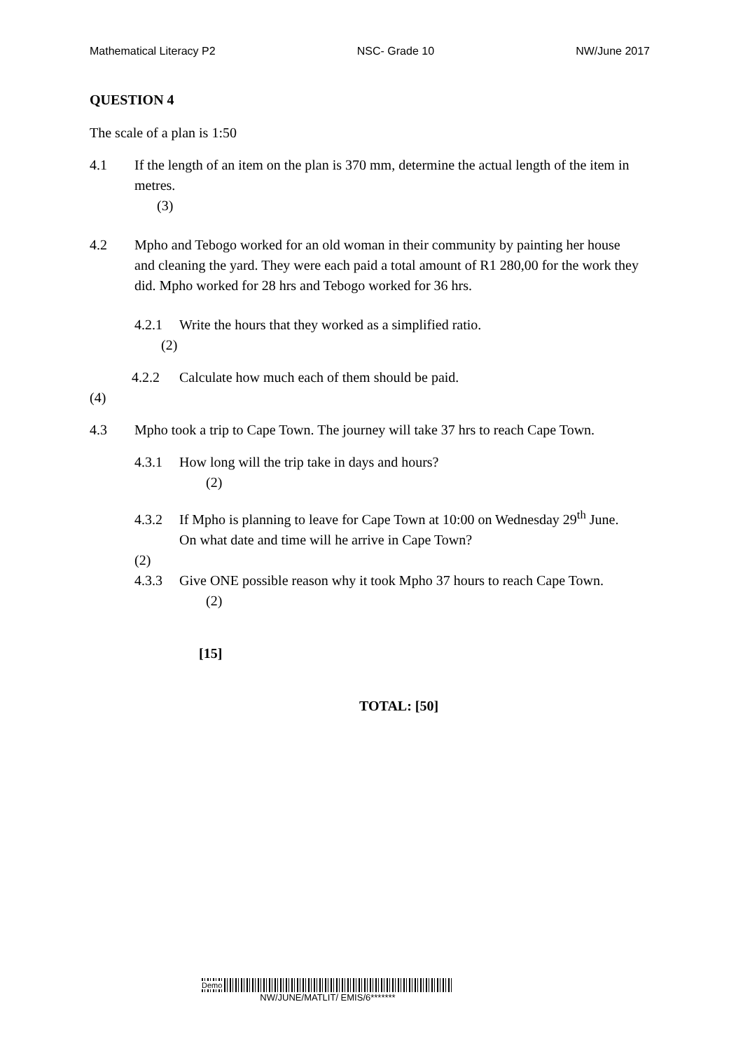Mathematical Literacy P2 NSC- Grade 10 NW/June 2017
QUESTION 4
The scale of a plan is 1:50
4.1 If the length of an item on the plan is 370 mm, determine the actual length of the item in
metres.
(3)
4.2 Mpho and Tebogo worked for an old woman in their community by painting her house
and cleaning the yard. They were each paid a total amount of R1 280,00 for the work they did. Mpho worked for 28 hrs and Tebogo worked for 36 hrs.
4.2.1 Write the hours that they worked as a simplified ratio.
(2)
4.2.2 Calculate how much each of them should be paid.
(4)
4.3 Mpho took a trip to Cape Town. The journey will take 37 hrs to reach Cape Town.
4.3.1 How long will the trip take in days and hours?
(2)
4.3.2 If Mpho is planning to leave for Cape Town at 10:00 on Wednesday 29<sup>th</sup> June.
On what date and time will he arrive in Cape Town?
(2)
4.3.3 Give ONE possible reason why it took Mpho 37 hours to reach Cape Town.
(2)
[15]
TOTAL: [50]
Demo
NW/JUNE/MATLIT/ EMIS/6*******